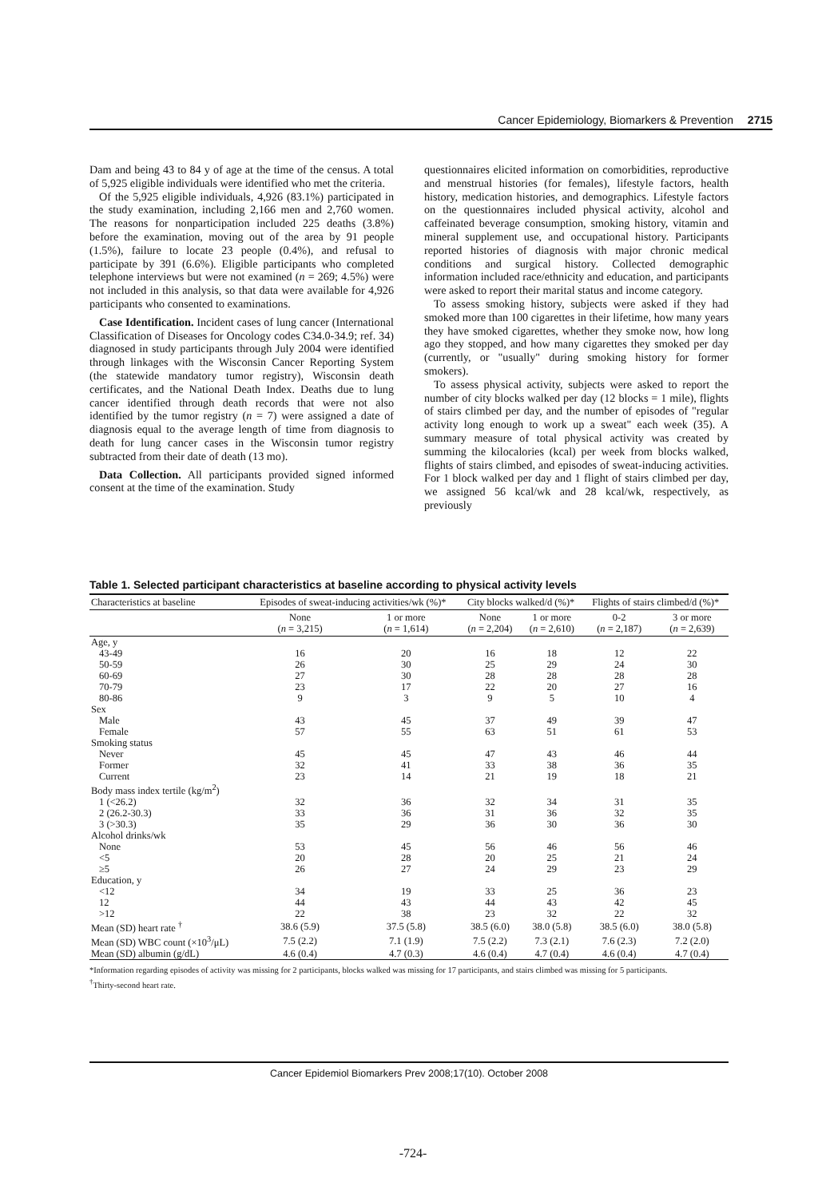Cancer Epidemiology, Biomarkers & Prevention 2715
Dam and being 43 to 84 y of age at the time of the census. A total of 5,925 eligible individuals were identified who met the criteria.
Of the 5,925 eligible individuals, 4,926 (83.1%) participated in the study examination, including 2,166 men and 2,760 women. The reasons for nonparticipation included 225 deaths (3.8%) before the examination, moving out of the area by 91 people (1.5%), failure to locate 23 people (0.4%), and refusal to participate by 391 (6.6%). Eligible participants who completed telephone interviews but were not examined (n = 269; 4.5%) were not included in this analysis, so that data were available for 4,926 participants who consented to examinations.
Case Identification. Incident cases of lung cancer (International Classification of Diseases for Oncology codes C34.0-34.9; ref. 34) diagnosed in study participants through July 2004 were identified through linkages with the Wisconsin Cancer Reporting System (the statewide mandatory tumor registry), Wisconsin death certificates, and the National Death Index. Deaths due to lung cancer identified through death records that were not also identified by the tumor registry (n = 7) were assigned a date of diagnosis equal to the average length of time from diagnosis to death for lung cancer cases in the Wisconsin tumor registry subtracted from their date of death (13 mo).
Data Collection. All participants provided signed informed consent at the time of the examination. Study
questionnaires elicited information on comorbidities, reproductive and menstrual histories (for females), lifestyle factors, health history, medication histories, and demographics. Lifestyle factors on the questionnaires included physical activity, alcohol and caffeinated beverage consumption, smoking history, vitamin and mineral supplement use, and occupational history. Participants reported histories of diagnosis with major chronic medical conditions and surgical history. Collected demographic information included race/ethnicity and education, and participants were asked to report their marital status and income category.
To assess smoking history, subjects were asked if they had smoked more than 100 cigarettes in their lifetime, how many years they have smoked cigarettes, whether they smoke now, how long ago they stopped, and how many cigarettes they smoked per day (currently, or "usually" during smoking history for former smokers).
To assess physical activity, subjects were asked to report the number of city blocks walked per day (12 blocks = 1 mile), flights of stairs climbed per day, and the number of episodes of "regular activity long enough to work up a sweat" each week (35). A summary measure of total physical activity was created by summing the kilocalories (kcal) per week from blocks walked, flights of stairs climbed, and episodes of sweat-inducing activities. For 1 block walked per day and 1 flight of stairs climbed per day, we assigned 56 kcal/wk and 28 kcal/wk, respectively, as previously
Table 1. Selected participant characteristics at baseline according to physical activity levels
| Characteristics at baseline | Episodes of sweat-inducing activities/wk (%)* | | City blocks walked/d (%)* | | Flights of stairs climbed/d (%)* | |
| --- | --- | --- | --- | --- | --- | --- |
| | None ( n = 3,215) | 1 or more ( n = 1,614) | None ( n = 2,204) | 1 or more ( n = 2,610) | 0-2 ( n = 2,187) | 3 or more ( n = 2,639) |
| Age, y | | | | | | |
| 43-49 | 16 | 20 | 16 | 18 | 12 | 22 |
| 50-59 | 26 | 30 | 25 | 29 | 24 | 30 |
| 60-69 | 27 | 30 | 28 | 28 | 28 | 28 |
| 70-79 | 23 | 17 | 22 | 20 | 27 | 16 |
| 80-86 | 9 | 3 | 9 | 5 | 10 | 4 |
| Sex | | | | | | |
| Male | 43 | 45 | 37 | 49 | 39 | 47 |
| Female | 57 | 55 | 63 | 51 | 61 | 53 |
| Smoking status | | | | | | |
| Never | 45 | 45 | 47 | 43 | 46 | 44 |
| Former | 32 | 41 | 33 | 38 | 36 | 35 |
| Current | 23 | 14 | 21 | 19 | 18 | 21 |
| Body mass index tertile (kg/m<sup>2</sup>) | | | | | | |
| 1 (<26.2) | 32 | 36 | 32 | 34 | 31 | 35 |
| 2 (26.2-30.3) | 33 | 36 | 31 | 36 | 32 | 35 |
| 3 (>30.3) | 35 | 29 | 36 | 30 | 36 | 30 |
| Alcohol drinks/wk | | | | | | |
| None | 53 | 45 | 56 | 46 | 56 | 46 |
| <5 | 20 | 28 | 20 | 25 | 21 | 24 |
| ≥5 | 26 | 27 | 24 | 29 | 23 | 29 |
| Education, y | | | | | | |
| <12 | 34 | 19 | 33 | 25 | 36 | 23 |
| 12 | 44 | 43 | 44 | 43 | 42 | 45 |
| >12 | 22 | 38 | 23 | 32 | 22 | 32 |
| Mean (SD) heart rate <sup>†</sup> | 38.6 (5.9) | 37.5 (5.8) | 38.5 (6.0) | 38.0 (5.8) | 38.5 (6.0) | 38.0 (5.8) |
| Mean (SD) WBC count (×10<sup>3</sup>/μL) | 7.5 (2.2) | 7.1 (1.9) | 7.5 (2.2) | 7.3 (2.1) | 7.6 (2.3) | 7.2 (2.0) |
| Mean (SD) albumin (g/dL) | 4.6 (0.4) | 4.7 (0.3) | 4.6 (0.4) | 4.7 (0.4) | 4.6 (0.4) | 4.7 (0.4) |
*Information regarding episodes of activity was missing for 2 participants, blocks walked was missing for 17 participants, and stairs climbed was missing for 5 participants.
<sup>†</sup> Thirty-second heart rate.
Cancer Epidemiol Biomarkers Prev 2008;17(10). October 2008
-724-